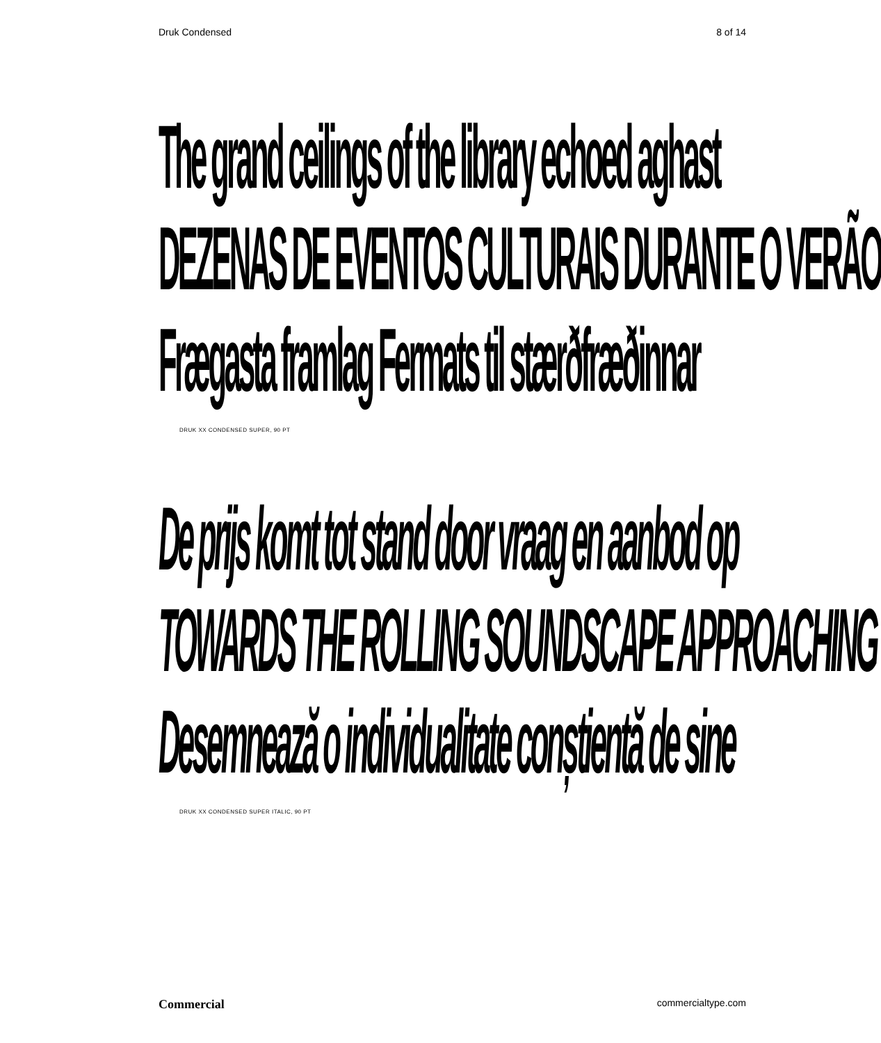Druk Condensed 8 of 14
The grand ceilings of the library echoed aghast
DEZENAS DE EVENTOS CULTURAIS DURANTE O VERÃO
Frægasta framlag Fermats til stærðfræðinnar
DRUK XX CONDENSED SUPER, 90 PT
De prijs komt tot stand door vraag en aanbod op
TOWARDS THE ROLLING SOUNDSCAPE APPROACHING
Desemnează o individualitate conștientă de sine
DRUK XX CONDENSED SUPER ITALIC, 90 PT
Commercial commercialtype.com